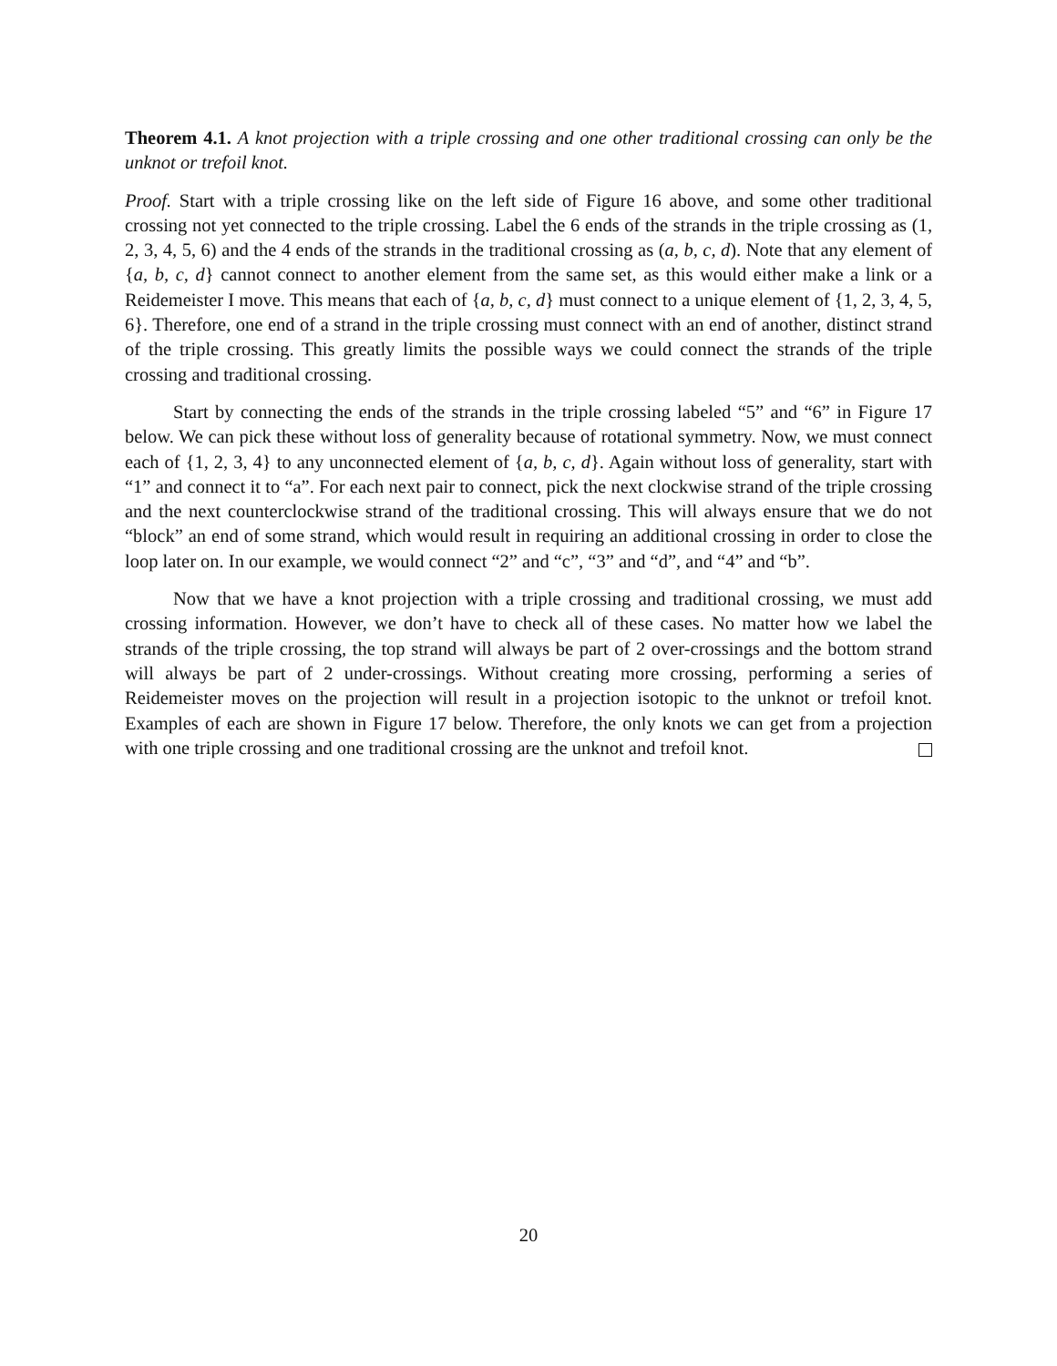Theorem 4.1. A knot projection with a triple crossing and one other traditional crossing can only be the unknot or trefoil knot.
Proof. Start with a triple crossing like on the left side of Figure 16 above, and some other traditional crossing not yet connected to the triple crossing. Label the 6 ends of the strands in the triple crossing as (1, 2, 3, 4, 5, 6) and the 4 ends of the strands in the traditional crossing as (a, b, c, d). Note that any element of {a, b, c, d} cannot connect to another element from the same set, as this would either make a link or a Reidemeister I move. This means that each of {a, b, c, d} must connect to a unique element of {1, 2, 3, 4, 5, 6}. Therefore, one end of a strand in the triple crossing must connect with an end of another, distinct strand of the triple crossing. This greatly limits the possible ways we could connect the strands of the triple crossing and traditional crossing.
Start by connecting the ends of the strands in the triple crossing labeled “5” and “6” in Figure 17 below. We can pick these without loss of generality because of rotational symmetry. Now, we must connect each of {1, 2, 3, 4} to any unconnected element of {a, b, c, d}. Again without loss of generality, start with “1” and connect it to “a”. For each next pair to connect, pick the next clockwise strand of the triple crossing and the next counterclockwise strand of the traditional crossing. This will always ensure that we do not “block” an end of some strand, which would result in requiring an additional crossing in order to close the loop later on. In our example, we would connect “2” and “c”, “3” and “d”, and “4” and “b”.
Now that we have a knot projection with a triple crossing and traditional crossing, we must add crossing information. However, we don’t have to check all of these cases. No matter how we label the strands of the triple crossing, the top strand will always be part of 2 over-crossings and the bottom strand will always be part of 2 under-crossings. Without creating more crossing, performing a series of Reidemeister moves on the projection will result in a projection isotopic to the unknot or trefoil knot. Examples of each are shown in Figure 17 below. Therefore, the only knots we can get from a projection with one triple crossing and one traditional crossing are the unknot and trefoil knot.
20